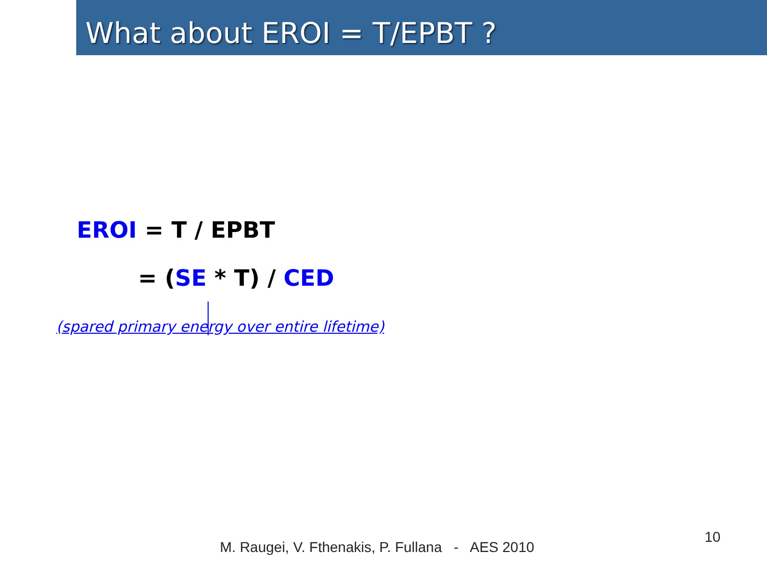What about EROI = T/EPBT ?
EROI = T / EPBT
= (SE * T) / CED
(spared primary energy over entire lifetime)
10
M. Raugei, V. Fthenakis, P. Fullana - AES 2010